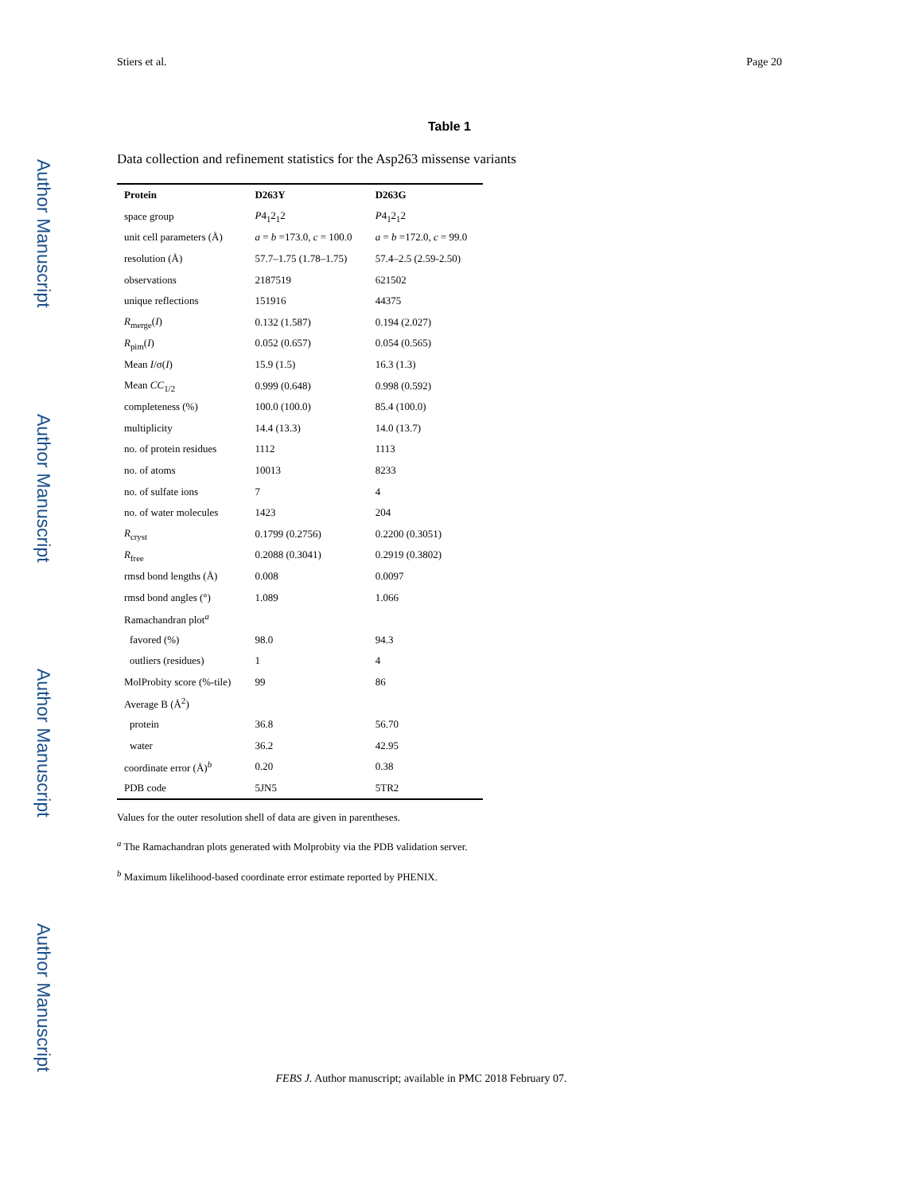Author Manuscript
Author Manuscript
Author Manuscript
Author Manuscript
Stiers et al. Page 20
Table 1
Data collection and refinement statistics for the Asp263 missense variants
| Protein | D263Y | D263G |
| --- | --- | --- |
| space group | P 4<sub>1</sub>2<sub>1</sub>2 | P 4<sub>1</sub>2<sub>1</sub>2 |
| unit cell parameters (Å) | a = b =173.0, c = 100.0 | a = b =172.0, c = 99.0 |
| resolution (Å) | 57.7–1.75 (1.78–1.75) | 57.4–2.5 (2.59-2.50) |
| observations | 2187519 | 621502 |
| unique reflections | 151916 | 44375 |
| R<sub>merge</sub>( I ) | 0.132 (1.587) | 0.194 (2.027) |
| R<sub>pim</sub>( I ) | 0.052 (0.657) | 0.054 (0.565) |
| Mean I /σ( I ) | 15.9 (1.5) | 16.3 (1.3) |
| Mean CC<sub>1/2</sub> | 0.999 (0.648) | 0.998 (0.592) |
| completeness (%) | 100.0 (100.0) | 85.4 (100.0) |
| multiplicity | 14.4 (13.3) | 14.0 (13.7) |
| no. of protein residues | 1112 | 1113 |
| no. of atoms | 10013 | 8233 |
| no. of sulfate ions | 7 | 4 |
| no. of water molecules | 1423 | 204 |
| R<sub>cryst</sub> | 0.1799 (0.2756) | 0.2200 (0.3051) |
| R<sub>free</sub> | 0.2088 (0.3041) | 0.2919 (0.3802) |
| rmsd bond lengths (Å) | 0.008 | 0.0097 |
| rmsd bond angles (°) | 1.089 | 1.066 |
| Ramachandran plot<sup>a</sup> | | |
| favored (%) | 98.0 | 94.3 |
| outliers (residues) | 1 | 4 |
| MolProbity score (%-tile) | 99 | 86 |
| Average B (Å<sup>2</sup>) | | |
| protein | 36.8 | 56.70 |
| water | 36.2 | 42.95 |
| coordinate error (Å)<sup>b</sup> | 0.20 | 0.38 |
| PDB code | 5JN5 | 5TR2 |
Values for the outer resolution shell of data are given in parentheses.
<sup>a</sup> The Ramachandran plots generated with Molprobity via the PDB validation server.
<sup>b</sup> Maximum likelihood-based coordinate error estimate reported by PHENIX.
FEBS J. Author manuscript; available in PMC 2018 February 07.